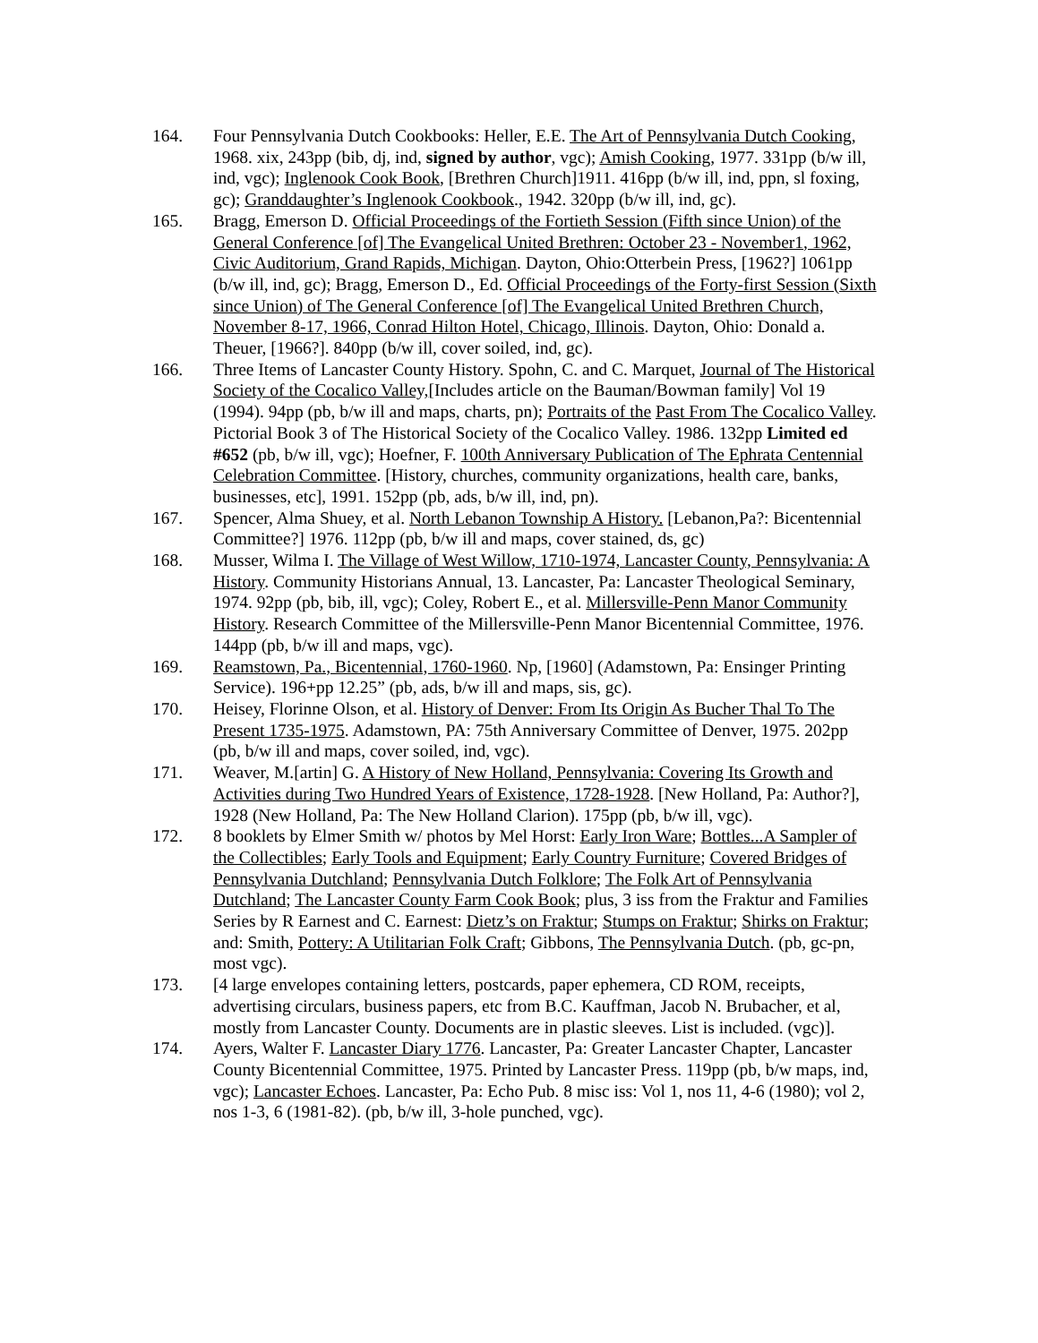164. Four Pennsylvania Dutch Cookbooks: Heller, E.E. The Art of Pennsylvania Dutch Cooking, 1968. xix, 243pp (bib, dj, ind, signed by author, vgc); Amish Cooking, 1977. 331pp (b/w ill, ind, vgc); Inglenook Cook Book, [Brethren Church]1911. 416pp (b/w ill, ind, ppn, sl foxing, gc); Granddaughter’s Inglenook Cookbook., 1942. 320pp (b/w ill, ind, gc).
165. Bragg, Emerson D. Official Proceedings of the Fortieth Session (Fifth since Union) of the General Conference [of] The Evangelical United Brethren: October 23 - November1, 1962, Civic Auditorium, Grand Rapids, Michigan. Dayton, Ohio:Otterbein Press, [1962?] 1061pp (b/w ill, ind, gc); Bragg, Emerson D., Ed. Official Proceedings of the Forty-first Session (Sixth since Union) of The General Conference [of] The Evangelical United Brethren Church, November 8-17, 1966, Conrad Hilton Hotel, Chicago, Illinois. Dayton, Ohio: Donald a. Theuer, [1966?]. 840pp (b/w ill, cover soiled, ind, gc).
166. Three Items of Lancaster County History. Spohn, C. and C. Marquet, Journal of The Historical Society of the Cocalico Valley,[Includes article on the Bauman/Bowman family] Vol 19 (1994). 94pp (pb, b/w ill and maps, charts, pn); Portraits of the Past From The Cocalico Valley. Pictorial Book 3 of The Historical Society of the Cocalico Valley. 1986. 132pp Limited ed #652 (pb, b/w ill, vgc); Hoefner, F. 100th Anniversary Publication of The Ephrata Centennial Celebration Committee. [History, churches, community organizations, health care, banks, businesses, etc], 1991. 152pp (pb, ads, b/w ill, ind, pn).
167. Spencer, Alma Shuey, et al. North Lebanon Township A History. [Lebanon,Pa?: Bicentennial Committee?] 1976. 112pp (pb, b/w ill and maps, cover stained, ds, gc)
168. Musser, Wilma I. The Village of West Willow, 1710-1974, Lancaster County, Pennsylvania: A History. Community Historians Annual, 13. Lancaster, Pa: Lancaster Theological Seminary, 1974. 92pp (pb, bib, ill, vgc); Coley, Robert E., et al. Millersville-Penn Manor Community History. Research Committee of the Millersville-Penn Manor Bicentennial Committee, 1976. 144pp (pb, b/w ill and maps, vgc).
169. Reamstown, Pa., Bicentennial, 1760-1960. Np, [1960] (Adamstown, Pa: Ensinger Printing Service). 196+pp 12.25” (pb, ads, b/w ill and maps, sis, gc).
170. Heisey, Florinne Olson, et al. History of Denver: From Its Origin As Bucher Thal To The Present 1735-1975. Adamstown, PA: 75th Anniversary Committee of Denver, 1975. 202pp (pb, b/w ill and maps, cover soiled, ind, vgc).
171. Weaver, M.[artin] G. A History of New Holland, Pennsylvania: Covering Its Growth and Activities during Two Hundred Years of Existence, 1728-1928. [New Holland, Pa: Author?], 1928 (New Holland, Pa: The New Holland Clarion). 175pp (pb, b/w ill, vgc).
172. 8 booklets by Elmer Smith w/ photos by Mel Horst: Early Iron Ware; Bottles...A Sampler of the Collectibles; Early Tools and Equipment; Early Country Furniture; Covered Bridges of Pennsylvania Dutchland; Pennsylvania Dutch Folklore; The Folk Art of Pennsylvania Dutchland; The Lancaster County Farm Cook Book; plus, 3 iss from the Fraktur and Families Series by R Earnest and C. Earnest: Dietz’s on Fraktur; Stumps on Fraktur; Shirks on Fraktur; and: Smith, Pottery: A Utilitarian Folk Craft; Gibbons, The Pennsylvania Dutch. (pb, gc-pn, most vgc).
173. [4 large envelopes containing letters, postcards, paper ephemera, CD ROM, receipts, advertising circulars, business papers, etc from B.C. Kauffman, Jacob N. Brubacher, et al, mostly from Lancaster County. Documents are in plastic sleeves. List is included. (vgc)].
174. Ayers, Walter F. Lancaster Diary 1776. Lancaster, Pa: Greater Lancaster Chapter, Lancaster County Bicentennial Committee, 1975. Printed by Lancaster Press. 119pp (pb, b/w maps, ind, vgc); Lancaster Echoes. Lancaster, Pa: Echo Pub. 8 misc iss: Vol 1, nos 11, 4-6 (1980); vol 2, nos 1-3, 6 (1981-82). (pb, b/w ill, 3-hole punched, vgc).